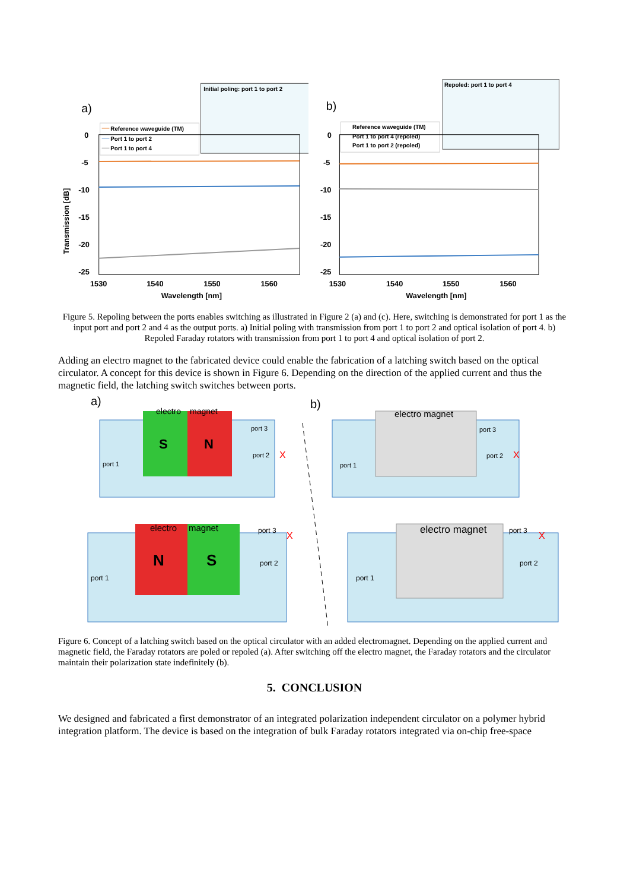a)
Initial poling: port 1 to port 2
Reference waveguide (TM)
Port 1 to port 2
Port 1 to port 4
0
-5
-10
-15
-20
-25
1530
1540
1550
1560
Wavelength [nm]
Transmission [dB]
b)
Repoled: port 1 to port 4
Reference waveguide (TM)
Port 1 to port 4 (repoled)
Port 1 to port 2 (repoled)
0
-5
-10
-15
-20
-25
1530
1540
1550
1560
Wavelength [nm]
Figure 5. Repoling between the ports enables switching as illustrated in Figure 2 (a) and (c). Here, switching is demonstrated for port 1 as the input port and port 2 and 4 as the output ports. a) Initial poling with transmission from port 1 to port 2 and optical isolation of port 4. b) Repoled Faraday rotators with transmission from port 1 to port 4 and optical isolation of port 2.
Adding an electro magnet to the fabricated device could enable the fabrication of a latching switch based on the optical circulator. A concept for this device is shown in Figure 6. Depending on the direction of the applied current and thus the magnetic field, the latching switch switches between ports.
a)
b)
electro
magnet
S
N
port 1
port 3
port 2
X
electro magnet
port 1
port 3
port 2
X
electro
magnet
N
S
port 1
port 3
port 2
X
electro magnet
port 1
port 3
port 2
X
Figure 6. Concept of a latching switch based on the optical circulator with an added electromagnet. Depending on the applied current and magnetic field, the Faraday rotators are poled or repoled (a). After switching off the electro magnet, the Faraday rotators and the circulator maintain their polarization state indefinitely (b).
5. CONCLUSION
We designed and fabricated a first demonstrator of an integrated polarization independent circulator on a polymer hybrid integration platform. The device is based on the integration of bulk Faraday rotators integrated via on-chip free-space